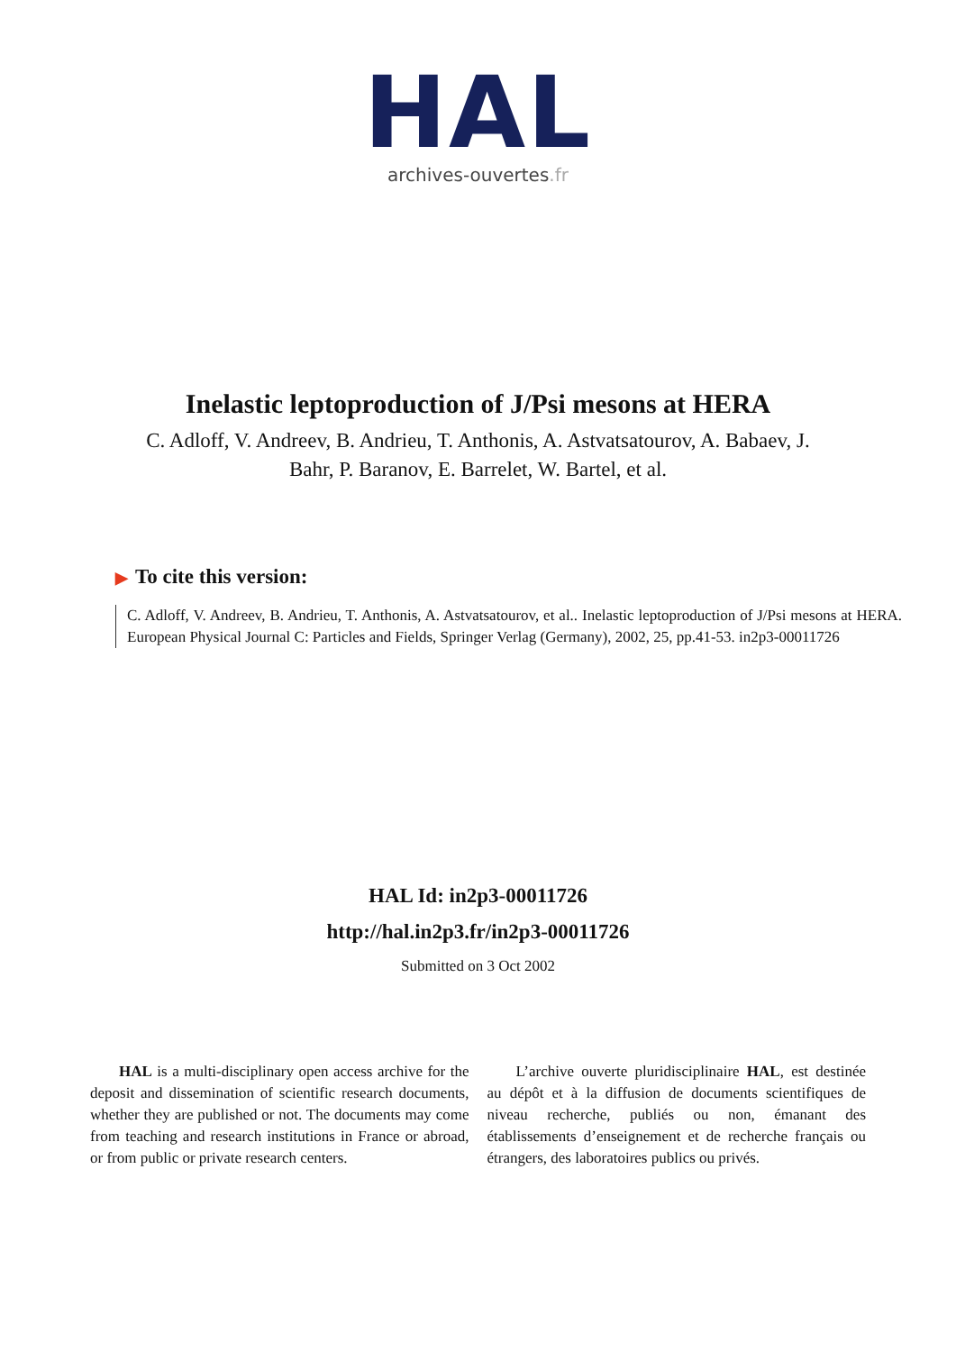HAL
archives-ouvertes.fr
Inelastic leptoproduction of J/Psi mesons at HERA
C. Adloff, V. Andreev, B. Andrieu, T. Anthonis, A. Astvatsatourov, A. Babaev, J. Bahr, P. Baranov, E. Barrelet, W. Bartel, et al.
▶ To cite this version:
C. Adloff, V. Andreev, B. Andrieu, T. Anthonis, A. Astvatsatourov, et al.. Inelastic leptoproduction of J/Psi mesons at HERA. European Physical Journal C: Particles and Fields, Springer Verlag (Germany), 2002, 25, pp.41-53. in2p3-00011726
HAL Id: in2p3-00011726
http://hal.in2p3.fr/in2p3-00011726
Submitted on 3 Oct 2002
HAL is a multi-disciplinary open access archive for the deposit and dissemination of scientific research documents, whether they are published or not. The documents may come from teaching and research institutions in France or abroad, or from public or private research centers.
L’archive ouverte pluridisciplinaire HAL, est destinée au dépôt et à la diffusion de documents scientifiques de niveau recherche, publiés ou non, émanant des établissements d’enseignement et de recherche français ou étrangers, des laboratoires publics ou privés.